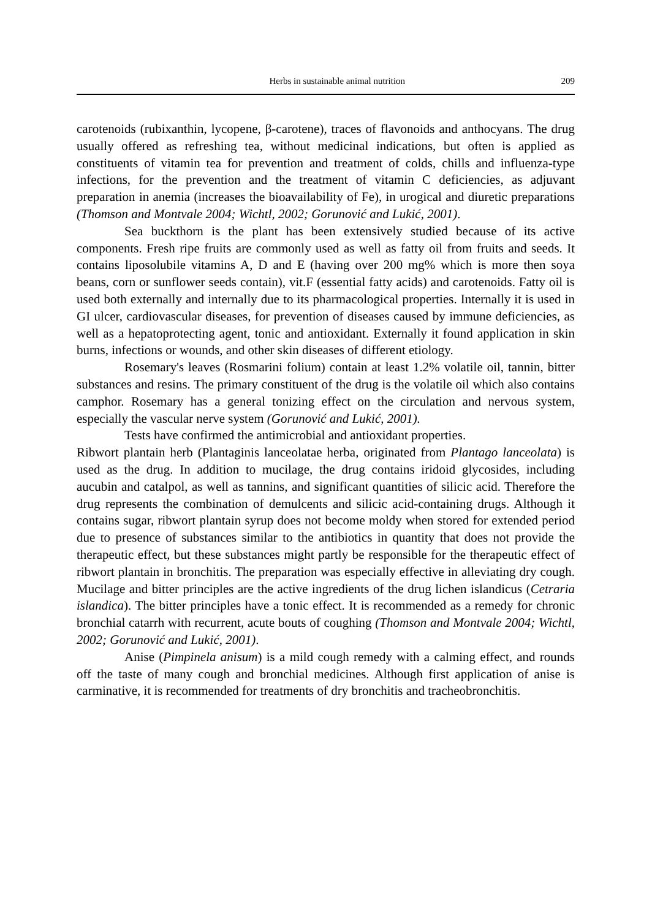Herbs in sustainable animal nutrition 209
carotenoids (rubixanthin, lycopene, β-carotene), traces of flavonoids and anthocyans. The drug usually offered as refreshing tea, without medicinal indications, but often is applied as constituents of vitamin tea for prevention and treatment of colds, chills and influenza-type infections, for the prevention and the treatment of vitamin C deficiencies, as adjuvant preparation in anemia (increases the bioavailability of Fe), in urogical and diuretic preparations (Thomson and Montvale 2004; Wichtl, 2002; Gorunović and Lukić, 2001).
Sea buckthorn is the plant has been extensively studied because of its active components. Fresh ripe fruits are commonly used as well as fatty oil from fruits and seeds. It contains liposolubile vitamins A, D and E (having over 200 mg% which is more then soya beans, corn or sunflower seeds contain), vit.F (essential fatty acids) and carotenoids. Fatty oil is used both externally and internally due to its pharmacological properties. Internally it is used in GI ulcer, cardiovascular diseases, for prevention of diseases caused by immune deficiencies, as well as a hepatoprotecting agent, tonic and antioxidant. Externally it found application in skin burns, infections or wounds, and other skin diseases of different etiology.
Rosemary's leaves (Rosmarini folium) contain at least 1.2% volatile oil, tannin, bitter substances and resins. The primary constituent of the drug is the volatile oil which also contains camphor. Rosemary has a general tonizing effect on the circulation and nervous system, especially the vascular nerve system (Gorunović and Lukić, 2001).
Tests have confirmed the antimicrobial and antioxidant properties.
Ribwort plantain herb (Plantaginis lanceolatae herba, originated from Plantago lanceolata) is used as the drug. In addition to mucilage, the drug contains iridoid glycosides, including aucubin and catalpol, as well as tannins, and significant quantities of silicic acid. Therefore the drug represents the combination of demulcents and silicic acid-containing drugs. Although it contains sugar, ribwort plantain syrup does not become moldy when stored for extended period due to presence of substances similar to the antibiotics in quantity that does not provide the therapeutic effect, but these substances might partly be responsible for the therapeutic effect of ribwort plantain in bronchitis. The preparation was especially effective in alleviating dry cough. Mucilage and bitter principles are the active ingredients of the drug lichen islandicus (Cetraria islandica). The bitter principles have a tonic effect. It is recommended as a remedy for chronic bronchial catarrh with recurrent, acute bouts of coughing (Thomson and Montvale 2004; Wichtl, 2002; Gorunović and Lukić, 2001).
Anise (Pimpinela anisum) is a mild cough remedy with a calming effect, and rounds off the taste of many cough and bronchial medicines. Although first application of anise is carminative, it is recommended for treatments of dry bronchitis and tracheobronchitis.